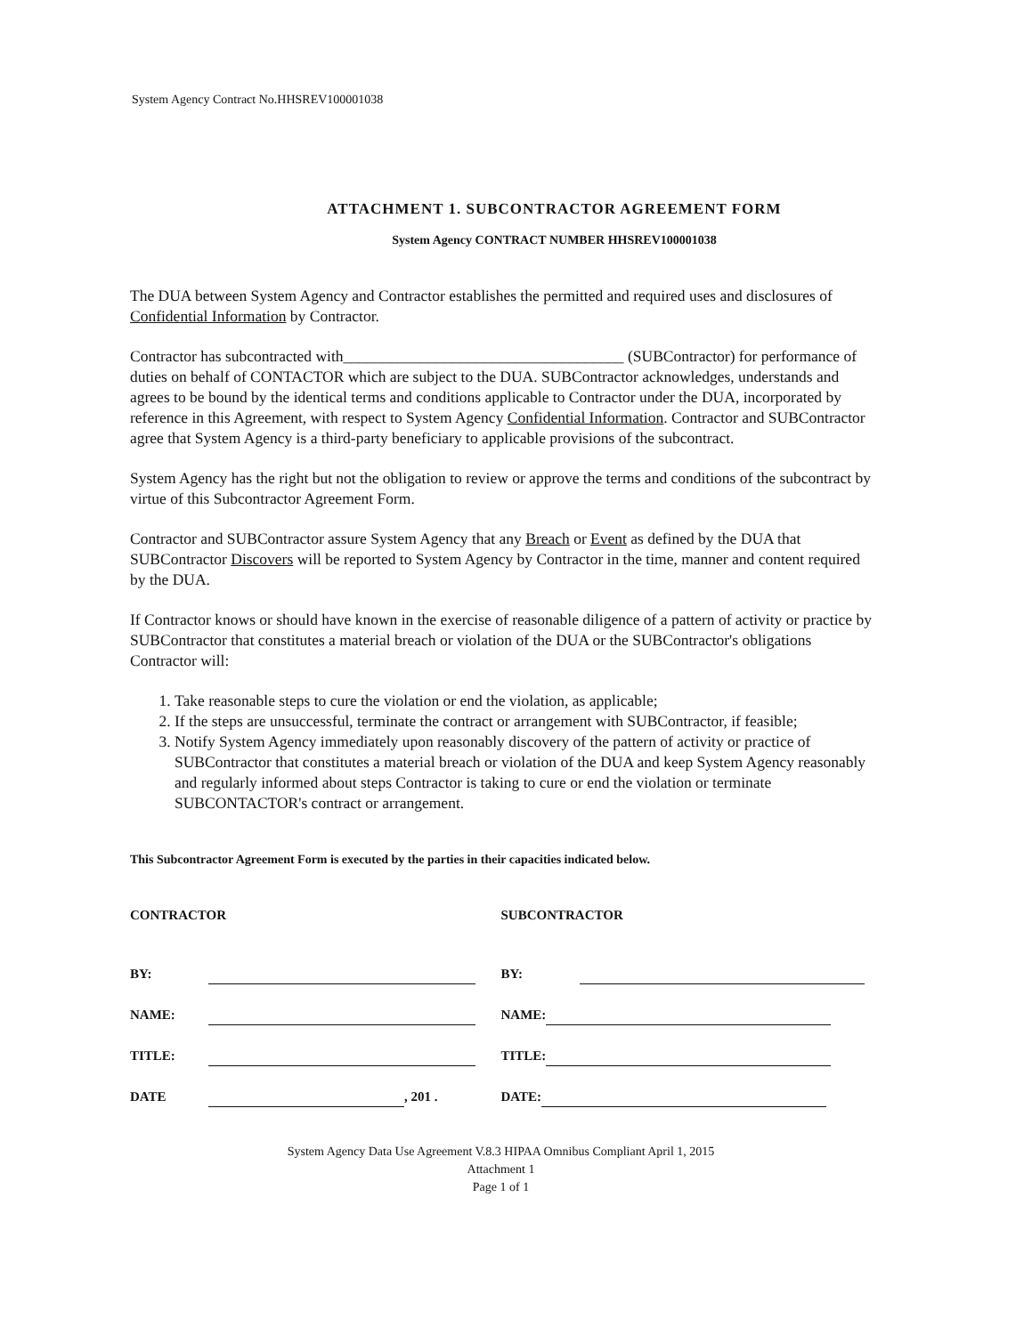System Agency Contract No.HHSREV100001038
ATTACHMENT 1. SUBCONTRACTOR AGREEMENT FORM
System Agency CONTRACT NUMBER HHSREV100001038
The DUA between System Agency and Contractor establishes the permitted and required uses and disclosures of Confidential Information by Contractor.
Contractor has subcontracted with____________________________________ (SUBContractor) for performance of duties on behalf of CONTACTOR which are subject to the DUA. SUBContractor acknowledges, understands and agrees to be bound by the identical terms and conditions applicable to Contractor under the DUA, incorporated by reference in this Agreement, with respect to System Agency Confidential Information. Contractor and SUBContractor agree that System Agency is a third-party beneficiary to applicable provisions of the subcontract.
System Agency has the right but not the obligation to review or approve the terms and conditions of the subcontract by virtue of this Subcontractor Agreement Form.
Contractor and SUBContractor assure System Agency that any Breach or Event as defined by the DUA that SUBContractor Discovers will be reported to System Agency by Contractor in the time, manner and content required by the DUA.
If Contractor knows or should have known in the exercise of reasonable diligence of a pattern of activity or practice by SUBContractor that constitutes a material breach or violation of the DUA or the SUBContractor's obligations Contractor will:
1. Take reasonable steps to cure the violation or end the violation, as applicable;
2. If the steps are unsuccessful, terminate the contract or arrangement with SUBContractor, if feasible;
3. Notify System Agency immediately upon reasonably discovery of the pattern of activity or practice of SUBContractor that constitutes a material breach or violation of the DUA and keep System Agency reasonably and regularly informed about steps Contractor is taking to cure or end the violation or terminate SUBCONTACTOR's contract or arrangement.
This Subcontractor Agreement Form is executed by the parties in their capacities indicated below.
CONTRACTOR
BY:
NAME:
TITLE:
DATE , 201 .
SUBCONTRACTOR
BY:
NAME:
TITLE:
DATE:
System Agency Data Use Agreement V.8.3 HIPAA Omnibus Compliant April 1, 2015
Attachment 1
Page 1 of 1